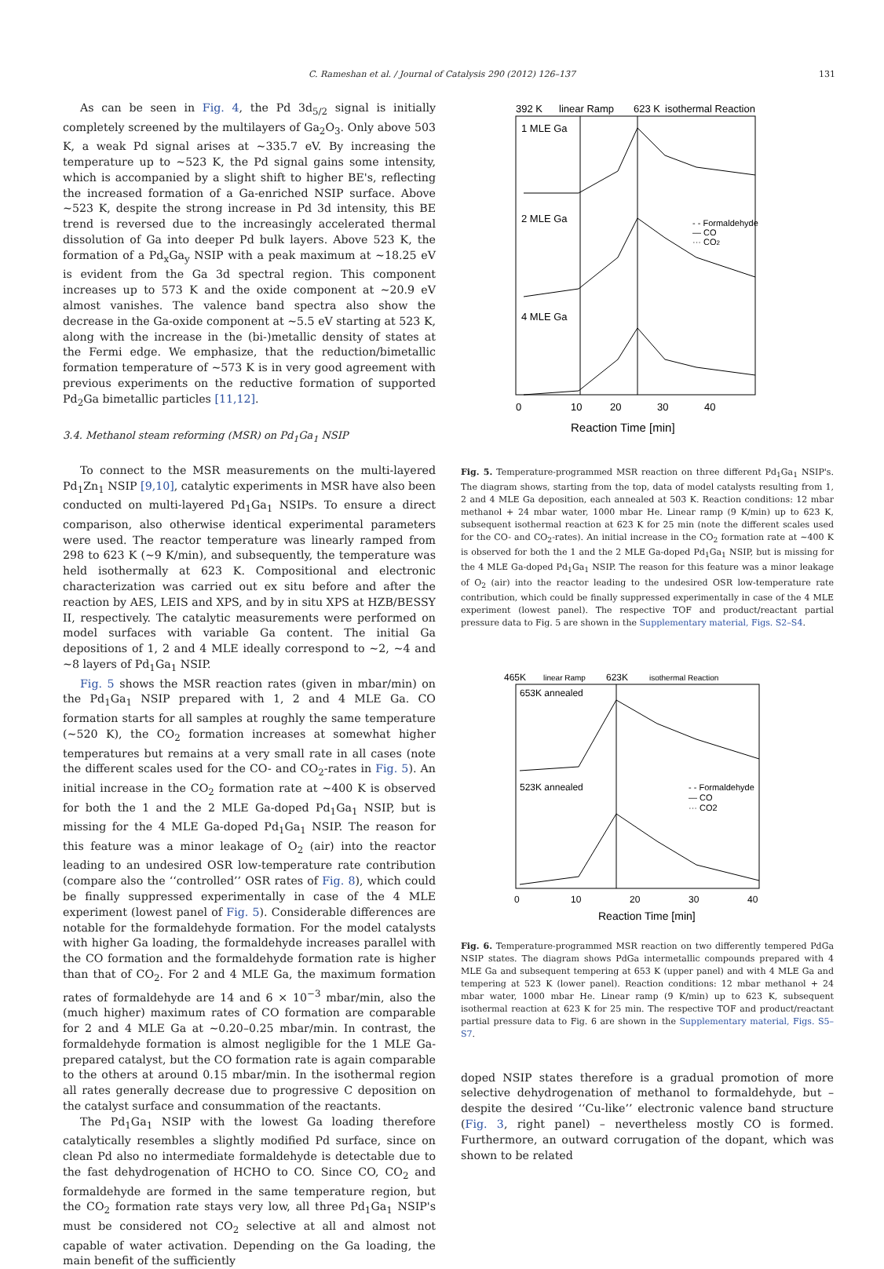C. Rameshan et al. / Journal of Catalysis 290 (2012) 126–137 131
As can be seen in Fig. 4, the Pd 3d<sub>5/2</sub> signal is initially completely screened by the multilayers of Ga<sub>2</sub>O<sub>3</sub>. Only above 503 K, a weak Pd signal arises at ∼335.7 eV. By increasing the temperature up to ∼523 K, the Pd signal gains some intensity, which is accompanied by a slight shift to higher BE's, reflecting the increased formation of a Ga-enriched NSIP surface. Above ∼523 K, despite the strong increase in Pd 3d intensity, this BE trend is reversed due to the increasingly accelerated thermal dissolution of Ga into deeper Pd bulk layers. Above 523 K, the formation of a Pd<sub>x</sub>Ga<sub>y</sub> NSIP with a peak maximum at ∼18.25 eV is evident from the Ga 3d spectral region. This component increases up to 573 K and the oxide component at ∼20.9 eV almost vanishes. The valence band spectra also show the decrease in the Ga-oxide component at ∼5.5 eV starting at 523 K, along with the increase in the (bi-)metallic density of states at the Fermi edge. We emphasize, that the reduction/bimetallic formation temperature of ∼573 K is in very good agreement with previous experiments on the reductive formation of supported Pd<sub>2</sub>Ga bimetallic particles [11,12].
3.4. Methanol steam reforming (MSR) on Pd<sub>1</sub>Ga<sub>1</sub> NSIP
To connect to the MSR measurements on the multi-layered Pd<sub>1</sub>Zn<sub>1</sub> NSIP [9,10], catalytic experiments in MSR have also been conducted on multi-layered Pd<sub>1</sub>Ga<sub>1</sub> NSIPs. To ensure a direct comparison, also otherwise identical experimental parameters were used. The reactor temperature was linearly ramped from 298 to 623 K (∼9 K/min), and subsequently, the temperature was held isothermally at 623 K. Compositional and electronic characterization was carried out ex situ before and after the reaction by AES, LEIS and XPS, and by in situ XPS at HZB/BESSY II, respectively. The catalytic measurements were performed on model surfaces with variable Ga content. The initial Ga depositions of 1, 2 and 4 MLE ideally correspond to ∼2, ∼4 and ∼8 layers of Pd<sub>1</sub>Ga<sub>1</sub> NSIP.
Fig. 5 shows the MSR reaction rates (given in mbar/min) on the Pd<sub>1</sub>Ga<sub>1</sub> NSIP prepared with 1, 2 and 4 MLE Ga. CO formation starts for all samples at roughly the same temperature (∼520 K), the CO<sub>2</sub> formation increases at somewhat higher temperatures but remains at a very small rate in all cases (note the different scales used for the CO- and CO<sub>2</sub>-rates in Fig. 5). An initial increase in the CO<sub>2</sub> formation rate at ∼400 K is observed for both the 1 and the 2 MLE Ga-doped Pd<sub>1</sub>Ga<sub>1</sub> NSIP, but is missing for the 4 MLE Ga-doped Pd<sub>1</sub>Ga<sub>1</sub> NSIP. The reason for this feature was a minor leakage of O<sub>2</sub> (air) into the reactor leading to an undesired OSR low-temperature rate contribution (compare also the ‘‘controlled’’ OSR rates of Fig. 8), which could be finally suppressed experimentally in case of the 4 MLE experiment (lowest panel of Fig. 5). Considerable differences are notable for the formaldehyde formation. For the model catalysts with higher Ga loading, the formaldehyde increases parallel with the CO formation and the formaldehyde formation rate is higher than that of CO<sub>2</sub>. For 2 and 4 MLE Ga, the maximum formation rates of formaldehyde are 14 and 6 × 10<sup>−3</sup> mbar/min, also the (much higher) maximum rates of CO formation are comparable for 2 and 4 MLE Ga at ∼0.20–0.25 mbar/min. In contrast, the formaldehyde formation is almost negligible for the 1 MLE Ga-prepared catalyst, but the CO formation rate is again comparable to the others at around 0.15 mbar/min. In the isothermal region all rates generally decrease due to progressive C deposition on the catalyst surface and consummation of the reactants.
The Pd<sub>1</sub>Ga<sub>1</sub> NSIP with the lowest Ga loading therefore catalytically resembles a slightly modified Pd surface, since on clean Pd also no intermediate formaldehyde is detectable due to the fast dehydrogenation of HCHO to CO. Since CO, CO<sub>2</sub> and formaldehyde are formed in the same temperature region, but the CO<sub>2</sub> formation rate stays very low, all three Pd<sub>1</sub>Ga<sub>1</sub> NSIP's must be considered not CO<sub>2</sub> selective at all and almost not capable of water activation. Depending on the Ga loading, the main benefit of the sufficiently
392 K
linear Ramp
623 K
isothermal Reaction
1 MLE Ga
2 MLE Ga
4 MLE Ga
- - Formaldehyde
— CO
··· CO2
0
10
20
30
40
Reaction Time [min]
Fig. 5. Temperature-programmed MSR reaction on three different Pd<sub>1</sub>Ga<sub>1</sub> NSIP's. The diagram shows, starting from the top, data of model catalysts resulting from 1, 2 and 4 MLE Ga deposition, each annealed at 503 K. Reaction conditions: 12 mbar methanol + 24 mbar water, 1000 mbar He. Linear ramp (9 K/min) up to 623 K, subsequent isothermal reaction at 623 K for 25 min (note the different scales used for the CO- and CO<sub>2</sub>-rates). An initial increase in the CO<sub>2</sub> formation rate at ∼400 K is observed for both the 1 and the 2 MLE Ga-doped Pd<sub>1</sub>Ga<sub>1</sub> NSIP, but is missing for the 4 MLE Ga-doped Pd<sub>1</sub>Ga<sub>1</sub> NSIP. The reason for this feature was a minor leakage of O<sub>2</sub> (air) into the reactor leading to the undesired OSR low-temperature rate contribution, which could be finally suppressed experimentally in case of the 4 MLE experiment (lowest panel). The respective TOF and product/reactant partial pressure data to Fig. 5 are shown in the Supplementary material, Figs. S2–S4.
465K
linear Ramp
623K
isothermal Reaction
653K annealed
523K annealed
- - Formaldehyde
— CO
··· CO2
0
10
20
30
40
Reaction Time [min]
Fig. 6. Temperature-programmed MSR reaction on two differently tempered PdGa NSIP states. The diagram shows PdGa intermetallic compounds prepared with 4 MLE Ga and subsequent tempering at 653 K (upper panel) and with 4 MLE Ga and tempering at 523 K (lower panel). Reaction conditions: 12 mbar methanol + 24 mbar water, 1000 mbar He. Linear ramp (9 K/min) up to 623 K, subsequent isothermal reaction at 623 K for 25 min. The respective TOF and product/reactant partial pressure data to Fig. 6 are shown in the Supplementary material, Figs. S5–S7.
doped NSIP states therefore is a gradual promotion of more selective dehydrogenation of methanol to formaldehyde, but – despite the desired ‘‘Cu-like’’ electronic valence band structure (Fig. 3, right panel) – nevertheless mostly CO is formed. Furthermore, an outward corrugation of the dopant, which was shown to be related